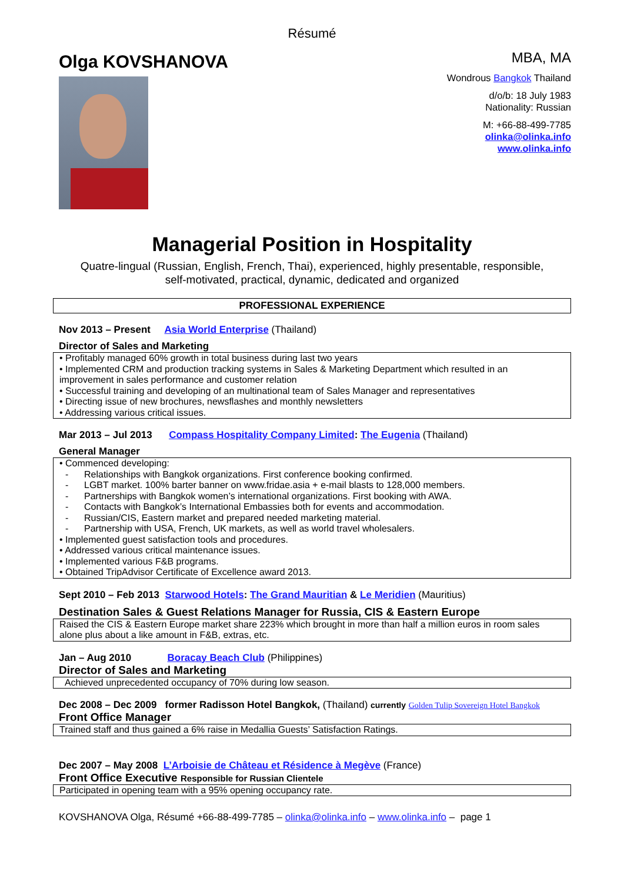Résumé
Olga KOVSHANOVA
MBA, MA
Wondrous Bangkok Thailand
d/o/b: 18 July 1983
Nationality: Russian
M: +66-88-499-7785
olinka@olinka.info
www.olinka.info
Managerial Position in Hospitality
Quatre-lingual (Russian, English, French, Thai), experienced, highly presentable, responsible,
self-motivated, practical, dynamic, dedicated and organized
PROFESSIONAL EXPERIENCE
Nov 2013 – Present Asia World Enterprise (Thailand)
Director of Sales and Marketing
• Profitably managed 60% growth in total business during last two years
• Implemented CRM and production tracking systems in Sales & Marketing Department which resulted in an improvement in sales performance and customer relation
• Successful training and developing of an multinational team of Sales Manager and representatives
• Directing issue of new brochures, newsflashes and monthly newsletters
• Addressing various critical issues.
Mar 2013 – Jul 2013 Compass Hospitality Company Limited: The Eugenia (Thailand)
General Manager
• Commenced developing:
- Relationships with Bangkok organizations. First conference booking confirmed.
- LGBT market. 100% barter banner on www.fridae.asia + e-mail blasts to 128,000 members.
- Partnerships with Bangkok women’s international organizations. First booking with AWA.
- Contacts with Bangkok’s International Embassies both for events and accommodation.
- Russian/CIS, Eastern market and prepared needed marketing material.
- Partnership with USA, French, UK markets, as well as world travel wholesalers.
• Implemented guest satisfaction tools and procedures.
• Addressed various critical maintenance issues.
• Implemented various F&B programs.
• Obtained TripAdvisor Certificate of Excellence award 2013.
Sept 2010 – Feb 2013 Starwood Hotels: The Grand Mauritian & Le Meridien (Mauritius)
Destination Sales & Guest Relations Manager for Russia, CIS & Eastern Europe
Raised the CIS & Eastern Europe market share 223% which brought in more than half a million euros in room sales alone plus about a like amount in F&B, extras, etc.
Jan – Aug 2010 Boracay Beach Club (Philippines)
Director of Sales and Marketing
Achieved unprecedented occupancy of 70% during low season.
Dec 2008 – Dec 2009 former Radisson Hotel Bangkok, (Thailand) currently Golden Tulip Sovereign Hotel Bangkok
Front Office Manager
Trained staff and thus gained a 6% raise in Medallia Guests’ Satisfaction Ratings.
Dec 2007 – May 2008 L’Arboisie de Château et Résidence à Megève (France)
Front Office Executive Responsible for Russian Clientele
Participated in opening team with a 95% opening occupancy rate.
KOVSHANOVA Olga, Résumé +66-88-499-7785 – olinka@olinka.info – www.olinka.info – page 1